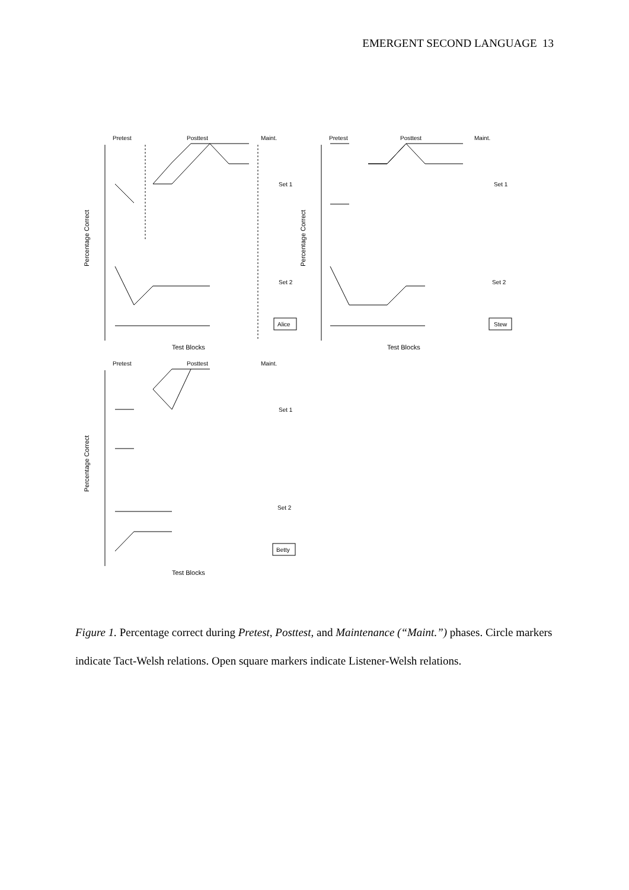EMERGENT SECOND LANGUAGE 13
Pretest
Posttest
Maint.
Set 1
Set 2
Test Blocks
Alice
Percentage Correct
Pretest
Posttest
Maint.
Set 1
Set 2
Test Blocks
Stew
Percentage Correct
Pretest
Posttest
Maint.
Set 1
Set 2
Test Blocks
Betty
Percentage Correct
Figure 1. Percentage correct during Pretest, Posttest, and Maintenance (“Maint.”) phases. Circle markers indicate Tact-Welsh relations. Open square markers indicate Listener-Welsh relations.